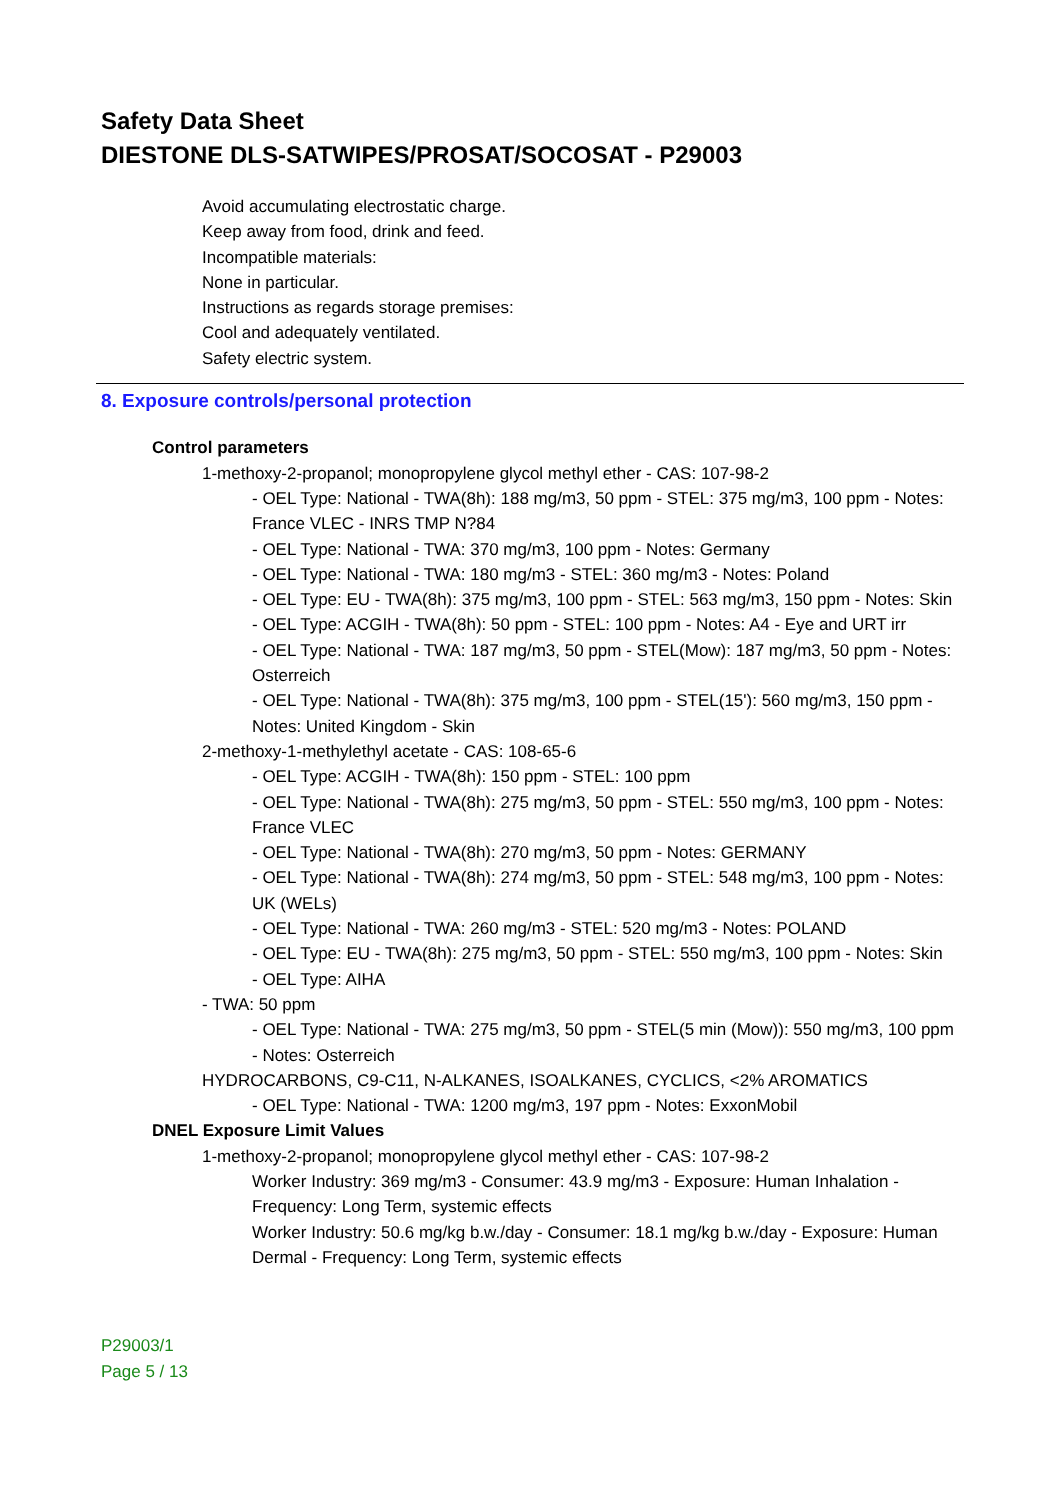Safety Data Sheet
DIESTONE DLS-SATWIPES/PROSAT/SOCOSAT - P29003
Avoid accumulating electrostatic charge.
Keep away from food, drink and feed.
Incompatible materials:
None in particular.
Instructions as regards storage premises:
Cool and adequately ventilated.
Safety electric system.
8. Exposure controls/personal protection
Control parameters
1-methoxy-2-propanol; monopropylene glycol methyl ether - CAS: 107-98-2
- OEL Type: National - TWA(8h): 188 mg/m3, 50 ppm - STEL: 375 mg/m3, 100 ppm - Notes: France VLEC - INRS TMP N?84
- OEL Type: National - TWA: 370 mg/m3, 100 ppm - Notes: Germany
- OEL Type: National - TWA: 180 mg/m3 - STEL: 360 mg/m3 - Notes: Poland
- OEL Type: EU - TWA(8h): 375 mg/m3, 100 ppm - STEL: 563 mg/m3, 150 ppm - Notes: Skin
- OEL Type: ACGIH - TWA(8h): 50 ppm - STEL: 100 ppm - Notes: A4 - Eye and URT irr
- OEL Type: National - TWA: 187 mg/m3, 50 ppm - STEL(Mow): 187 mg/m3, 50 ppm - Notes: Osterreich
- OEL Type: National - TWA(8h): 375 mg/m3, 100 ppm - STEL(15'): 560 mg/m3, 150 ppm - Notes: United Kingdom - Skin
2-methoxy-1-methylethyl acetate - CAS: 108-65-6
- OEL Type: ACGIH - TWA(8h): 150 ppm - STEL: 100 ppm
- OEL Type: National - TWA(8h): 275 mg/m3, 50 ppm - STEL: 550 mg/m3, 100 ppm - Notes: France VLEC
- OEL Type: National - TWA(8h): 270 mg/m3, 50 ppm - Notes: GERMANY
- OEL Type: National - TWA(8h): 274 mg/m3, 50 ppm - STEL: 548 mg/m3, 100 ppm - Notes: UK (WELs)
- OEL Type: National - TWA: 260 mg/m3 - STEL: 520 mg/m3 - Notes: POLAND
- OEL Type: EU - TWA(8h): 275 mg/m3, 50 ppm - STEL: 550 mg/m3, 100 ppm - Notes: Skin
- OEL Type: AIHA
- TWA: 50 ppm
- OEL Type: National - TWA: 275 mg/m3, 50 ppm - STEL(5 min (Mow)): 550 mg/m3, 100 ppm - Notes: Osterreich
HYDROCARBONS, C9-C11, N-ALKANES, ISOALKANES, CYCLICS, <2% AROMATICS
- OEL Type: National - TWA: 1200 mg/m3, 197 ppm - Notes: ExxonMobil
DNEL Exposure Limit Values
1-methoxy-2-propanol; monopropylene glycol methyl ether - CAS: 107-98-2
Worker Industry: 369 mg/m3 - Consumer: 43.9 mg/m3 - Exposure: Human Inhalation - Frequency: Long Term, systemic effects
Worker Industry: 50.6 mg/kg b.w./day - Consumer: 18.1 mg/kg b.w./day - Exposure: Human Dermal - Frequency: Long Term, systemic effects
P29003/1
Page 5 / 13